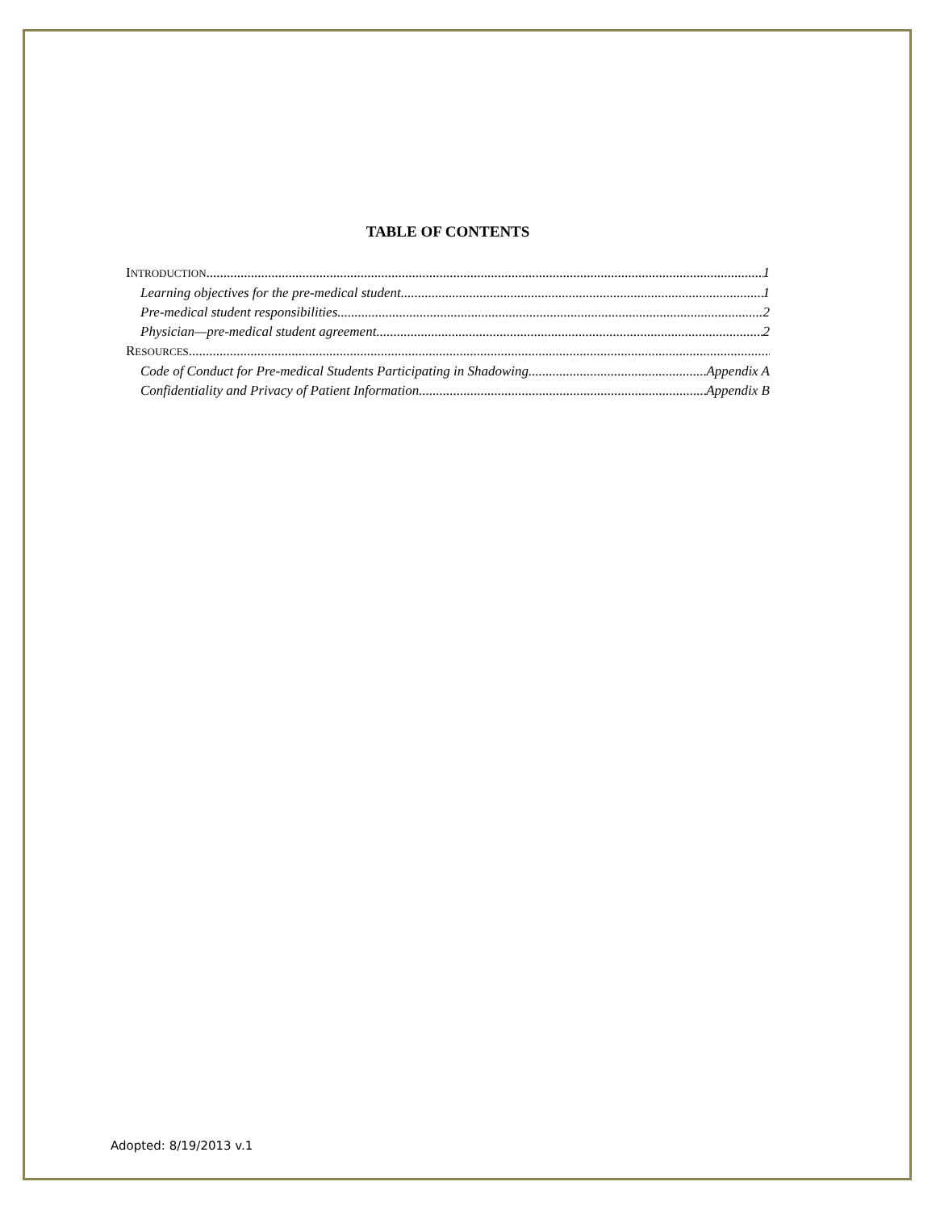TABLE OF CONTENTS
INTRODUCTION 1
Learning objectives for the pre-medical student 1
Pre-medical student responsibilities 2
Physician—pre-medical student agreement 2
RESOURCES
Code of Conduct for Pre-medical Students Participating in Shadowing Appendix A
Confidentiality and Privacy of Patient Information Appendix B
Adopted: 8/19/2013 v.1